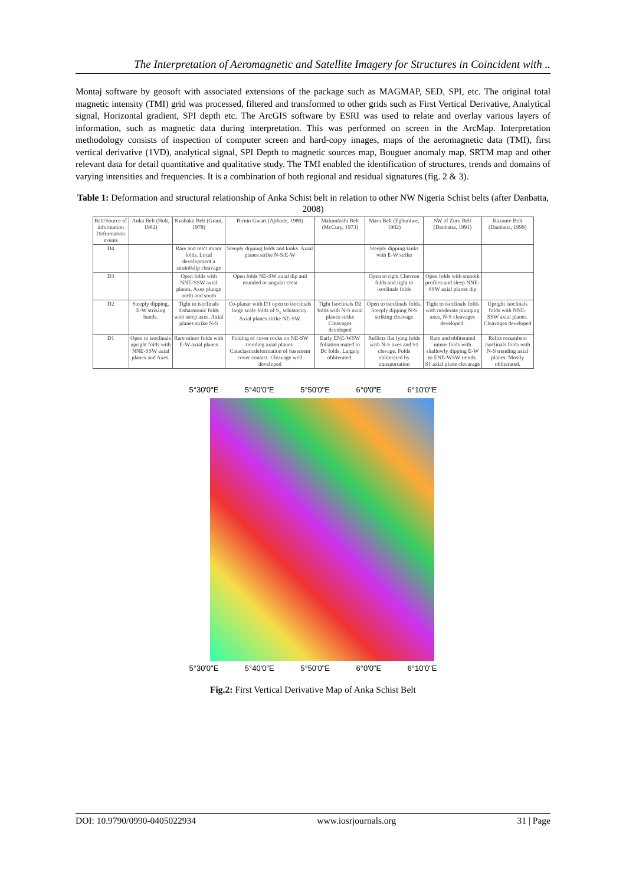The Interpretation of Aeromagnetic and Satellite Imagery for Structures in Coincident with ..
Montaj software by geosoft with associated extensions of the package such as MAGMAP, SED, SPI, etc. The original total magnetic intensity (TMI) grid was processed, filtered and transformed to other grids such as First Vertical Derivative, Analytical signal, Horizontal gradient, SPI depth etc. The ArcGIS software by ESRI was used to relate and overlay various layers of information, such as magnetic data during interpretation. This was performed on screen in the ArcMap. Interpretation methodology consists of inspection of computer screen and hard-copy images, maps of the aeromagnetic data (TMI), first vertical derivative (1VD), analytical signal, SPI Depth to magnetic sources map, Bouguer anomaly map, SRTM map and other relevant data for detail quantitative and qualitative study. The TMI enabled the identification of structures, trends and domains of varying intensities and frequencies. It is a combination of both regional and residual signatures (fig. 2 & 3).
Table 1: Deformation and structural relationship of Anka Schist belt in relation to other NW Nigeria Schist belts (after Danbatta, 2008)
| Belt/Source of information Deformation events | Anka Belt (Holt, 1982) | Kushaka Belt (Grant, 1978) | Birnin Gwari (Ajibade, 1980) | Malumfashi Belt (McCury, 1973) | Maru Belt (Egbuniwe, 1982) | SW of Zuru Belt (Danbatta, 1991) | Kazaure Belt (Danbatta, 1999) |
| --- | --- | --- | --- | --- | --- | --- | --- |
| D4 | | Rare and relct minor folds. Local development a strain0slip cleavage | Steeply dipping folds and kinks. Axial planes strike N-S/E-W | | Steeply dipping kinks with E-W strike | | |
| D3 | | Open folds with NNE-SSW axial planes. Axes plunge north and south | Open folds NE-SW axial dip and rounded or angular crest | | Open to right Chevron folds and tight to isoclinals folds | Open folds with smooth profiles and sleep NNE-SSW axial planes dip | |
| D2 | Steeply dipping, E-W striking bands. | Tight to isoclinals disharmonic folds with steep axes. Axial planes strike N-S | Co-planar with D1 open to isoclinals large scale folds of S<sub>1</sub> schistocity. Axial planes strike NE-SW. | Tight Isoclinals D2 folds with N-S axial planes strike Cleavages developed | Open to isoclinals folds. Steeply dipping N-S striking cleavage | Tight to isoclinals folds with moderate plunging axes, N-S cleavages developed. | Upright isoclinals folds with NNE-SSW axial planes. Cleavages developed |
| D1 | Open to isoclinals upright folds with NNE-SSW axial planes and Axes. | Rare minor folds with E-W axial planes | Folding of cover rocks on NE-SW trending axial planes. Cataclasticdeformation of basement cover contact. Cleavage well developed | Early ENE-WSW foliation mated to Dc folds. Largely obliterated. | Reflicts flat lying folds with N-S axes and S1 clevage. Folds obliterated by transportation | Rare and obliterated minor folds with shallowly dipping E-W to ENE-WSW trends. S1 axial plane clevarage | Relict recumbent isoclinals folds with N-S trending axial planes. Mostly obliterated. |
5°30'0"E 5°40'0"E 5°50'0"E 6°0'0"E 6°10'0"E
5°30'0"E 5°40'0"E 5°50'0"E 6°0'0"E 6°10'0"E
Fig.2: First Vertical Derivative Map of Anka Schist Belt
DOI: 10.9790/0990-0405022934 www.iosrjournals.org 31 | Page